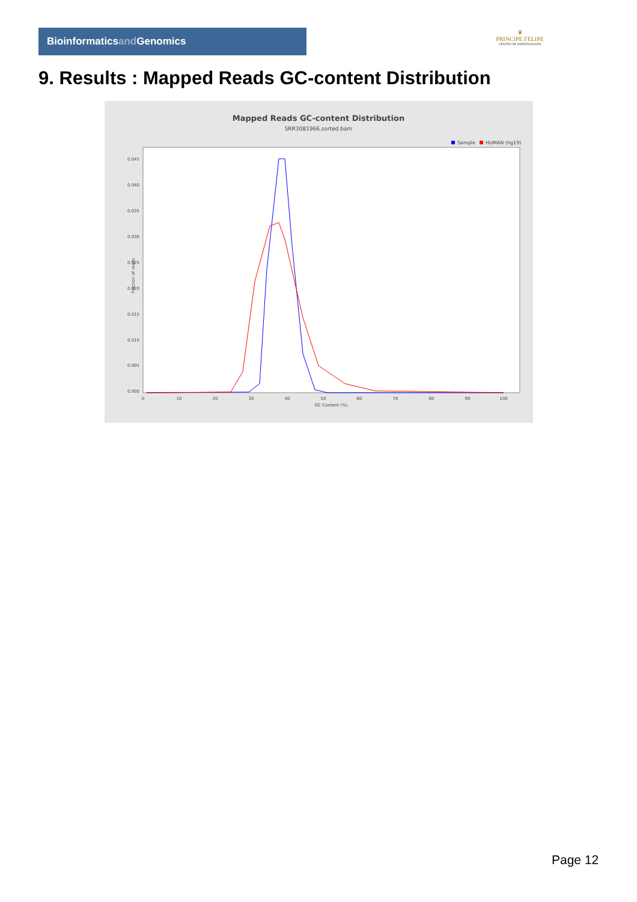Bioinformaticsand Genomics
♛
PRINCIPE FELIPE
CENTRO DE INVESTIGACION
9. Results : Mapped Reads GC-content Distribution
Mapped Reads GC-content Distribution
SRR3081966.sorted.bam
Sample
HUMAN (hg19)
Fraction of reads
0.000
0.005
0.010
0.015
0.020
0.025
0.030
0.035
0.040
0.045
0
10
20
30
40
50
60
70
80
90
100
GC Content (%)
Page 12